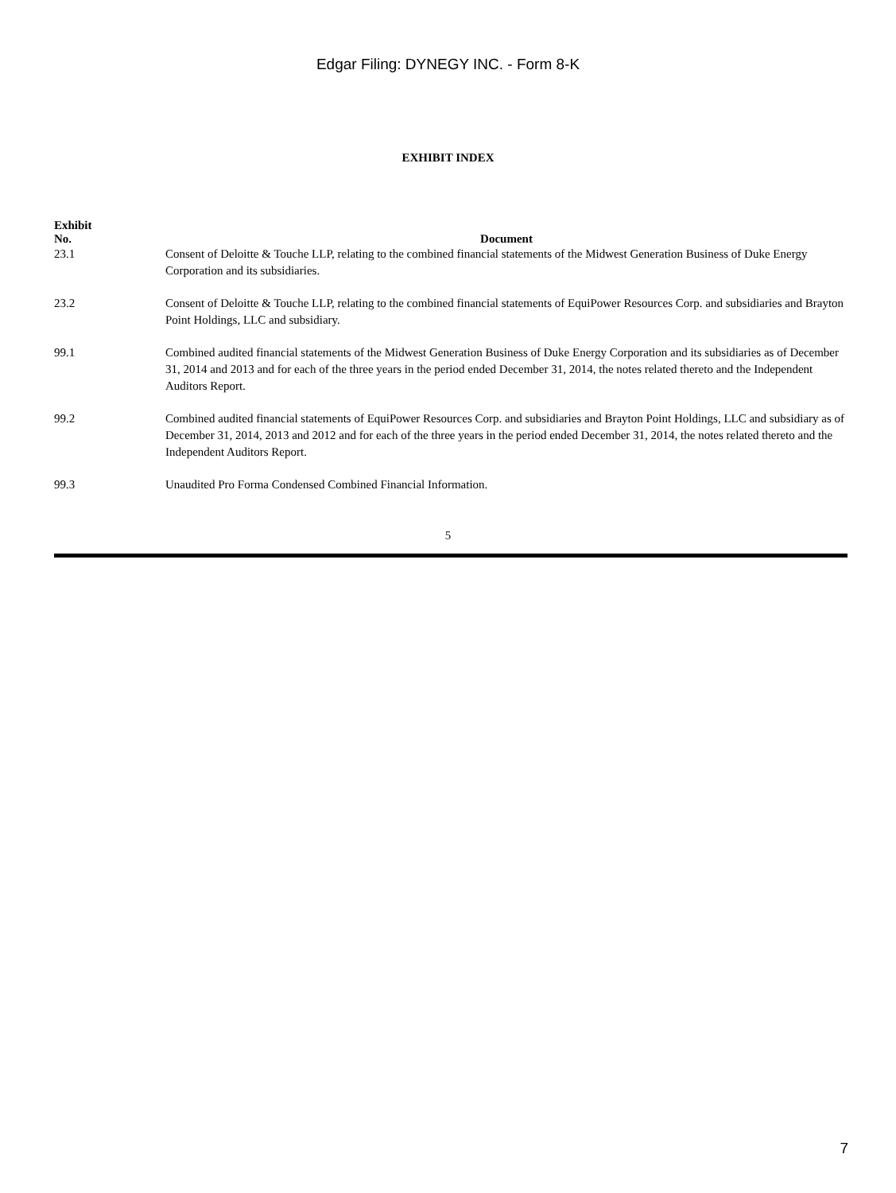Edgar Filing: DYNEGY INC. - Form 8-K
EXHIBIT INDEX
| Exhibit No. | Document |
| --- | --- |
| 23.1 | Consent of Deloitte & Touche LLP, relating to the combined financial statements of the Midwest Generation Business of Duke Energy Corporation and its subsidiaries. |
| 23.2 | Consent of Deloitte & Touche LLP, relating to the combined financial statements of EquiPower Resources Corp. and subsidiaries and Brayton Point Holdings, LLC and subsidiary. |
| 99.1 | Combined audited financial statements of the Midwest Generation Business of Duke Energy Corporation and its subsidiaries as of December 31, 2014 and 2013 and for each of the three years in the period ended December 31, 2014, the notes related thereto and the Independent Auditors Report. |
| 99.2 | Combined audited financial statements of EquiPower Resources Corp. and subsidiaries and Brayton Point Holdings, LLC and subsidiary as of December 31, 2014, 2013 and 2012 and for each of the three years in the period ended December 31, 2014, the notes related thereto and the Independent Auditors Report. |
| 99.3 | Unaudited Pro Forma Condensed Combined Financial Information. |
5
7